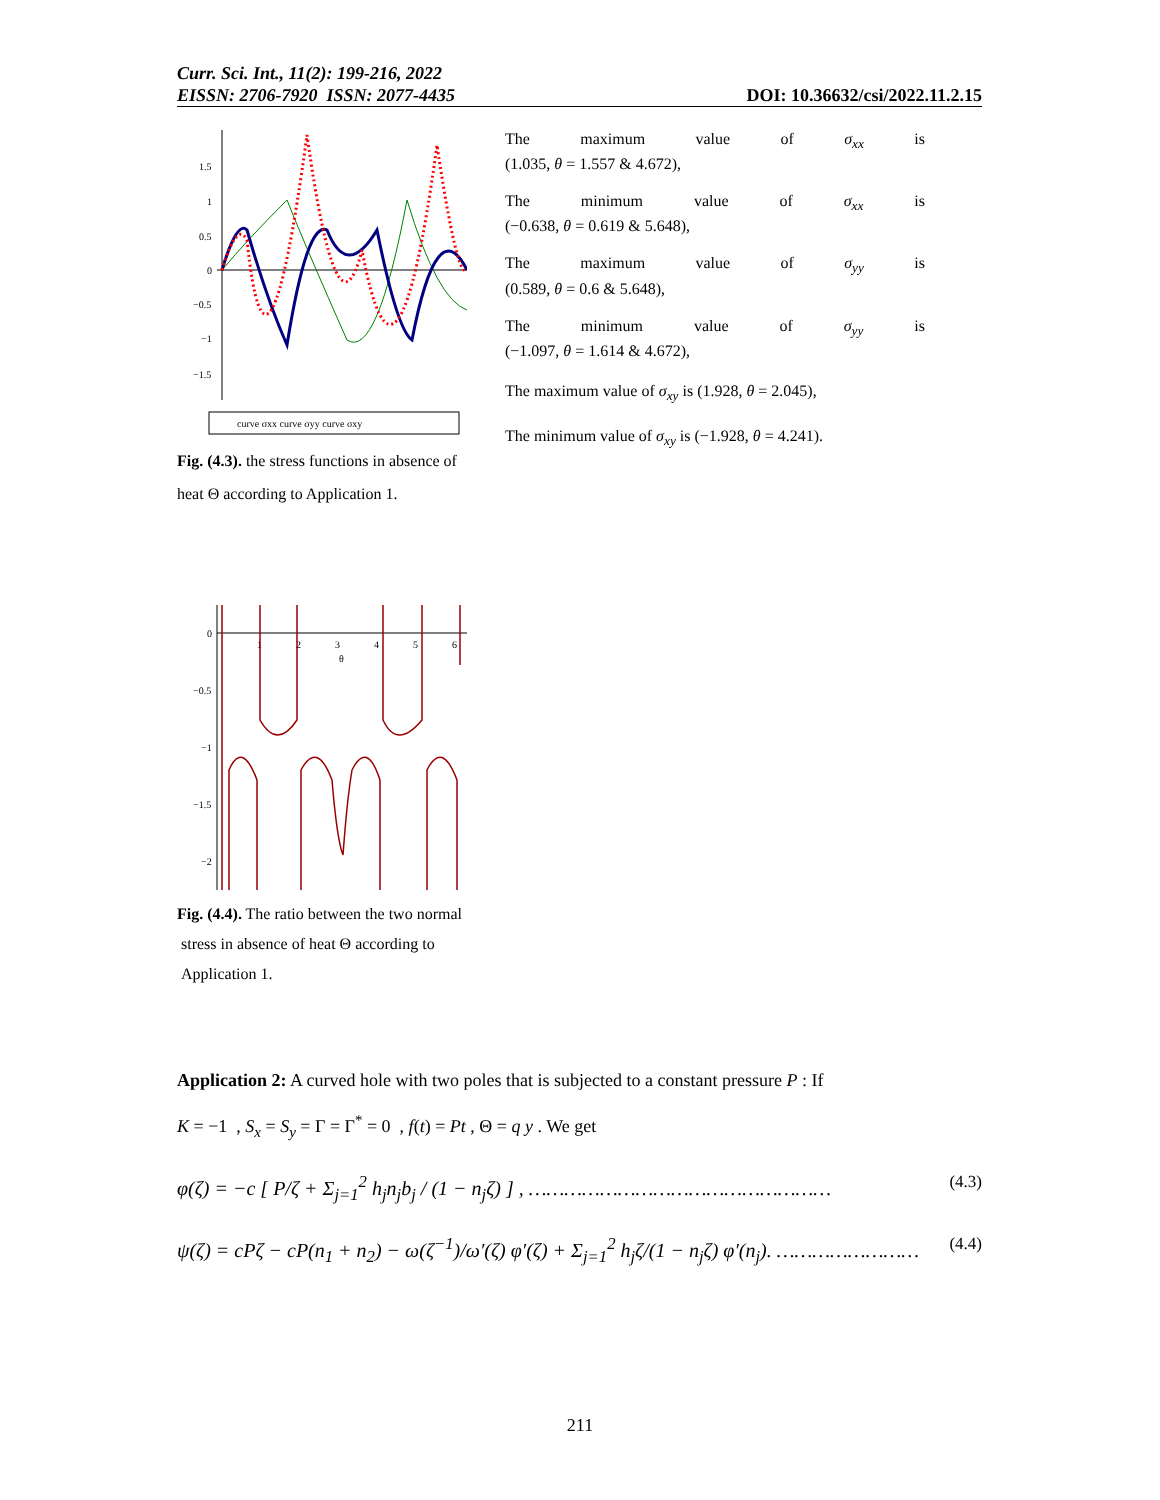Curr. Sci. Int., 11(2): 199-216, 2022
EISSN: 2706-7920 ISSN: 2077-4435 DOI: 10.36632/csi/2022.11.2.15
1.5
1
0.5
0
−0.5
−1
−1.5
curve σxx curve σyy curve σxy
Fig. (4.3). the stress functions in absence of heat Θ according to Application 1.
The maximum value of σ<sub>xx</sub> is
(1.035, θ = 1.557 & 4.672),
The minimum value of σ<sub>xx</sub> is
(−0.638, θ = 0.619 & 5.648),
The maximum value of σ<sub>yy</sub> is
(0.589, θ = 0.6 & 5.648),
The minimum value of σ<sub>yy</sub> is
(−1.097, θ = 1.614 & 4.672),
The maximum value of σ<sub>xy</sub> is (1.928, θ = 2.045),
The minimum value of σ<sub>xy</sub> is (−1.928, θ = 4.241).
0
−0.5
−1
−1.5
−2
1
2
3
4
5
6
θ
Fig. (4.4). The ratio between the two normal
stress in absence of heat Θ according to
Application 1.
Application 2: A curved hole with two poles that is subjected to a constant pressure P : If
K = −1 , S<sub>x</sub> = S<sub>y</sub> = Γ = Γ<sup>*</sup> = 0 , f(t) = Pt , Θ = q y . We get
φ(ζ) = −c [ P/ζ + Σ<sub>j=1</sub><sup>2</sup> h<sub>j</sub>n<sub>j</sub>b<sub>j</sub> / (1 − n<sub>j</sub>ζ) ] , …………………………………………… (4.3)
ψ(ζ) = cPζ − cP(n<sub>1</sub> + n<sub>2</sub>) − ω(ζ<sup>−1</sup>)/ω′(ζ) φ′(ζ) + Σ<sub>j=1</sub><sup>2</sup> h<sub>j</sub>ζ/(1 − n<sub>j</sub>ζ) φ′(n<sub>j</sub>). …………………… (4.4)
211